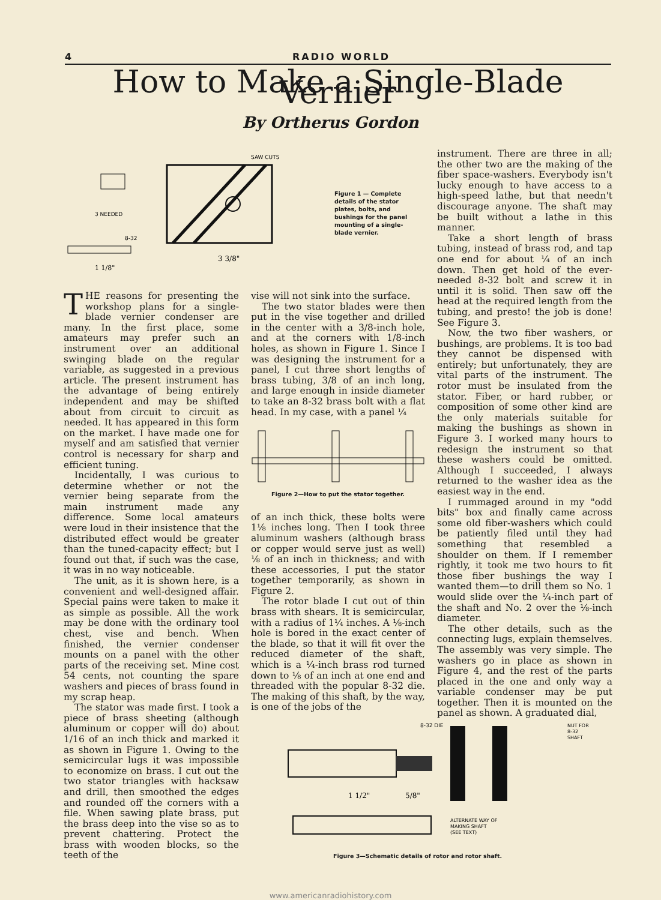4 RADIO WORLD
How to Make a Single-Blade Vernier
By Ortherus Gordon
SAW CUTS
3 NEEDED
8-32
3 3/8"
1 1/8"
Figure 1 — Complete details of the stator plates, bolts, and bushings for the panel mounting of a single-blade vernier.
THE reasons for presenting the workshop plans for a single-blade vernier condenser are many. In the first place, some amateurs may prefer such an instrument over an additional swinging blade on the regular variable, as suggested in a previous article. The present instrument has the advantage of being entirely independent and may be shifted about from circuit to circuit as needed. It has appeared in this form on the market. I have made one for myself and am satisfied that vernier control is necessary for sharp and efficient tuning.
Incidentally, I was curious to determine whether or not the vernier being separate from the main instrument made any difference. Some local amateurs were loud in their insistence that the distributed effect would be greater than the tuned-capacity effect; but I found out that, if such was the case, it was in no way noticeable.
The unit, as it is shown here, is a convenient and well-designed affair. Special pains were taken to make it as simple as possible. All the work may be done with the ordinary tool chest, vise and bench. When finished, the vernier condenser mounts on a panel with the other parts of the receiving set. Mine cost 54 cents, not counting the spare washers and pieces of brass found in my scrap heap.
The stator was made first. I took a piece of brass sheeting (although aluminum or copper will do) about 1/16 of an inch thick and marked it as shown in Figure 1. Owing to the semicircular lugs it was impossible to economize on brass. I cut out the two stator triangles with hacksaw and drill, then smoothed the edges and rounded off the corners with a file. When sawing plate brass, put the brass deep into the vise so as to prevent chattering. Protect the brass with wooden blocks, so the teeth of the
vise will not sink into the surface.
The two stator blades were then put in the vise together and drilled in the center with a 3/8-inch hole, and at the corners with 1/8-inch holes, as shown in Figure 1. Since I was designing the instrument for a panel, I cut three short lengths of brass tubing, 3/8 of an inch long, and large enough in inside diameter to take an 8-32 brass bolt with a flat head. In my case, with a panel ¼
Figure 2—How to put the stator together.
of an inch thick, these bolts were 1⅛ inches long. Then I took three aluminum washers (although brass or copper would serve just as well) ⅛ of an inch in thickness; and with these accessories, I put the stator together temporarily, as shown in Figure 2.
The rotor blade I cut out of thin brass with shears. It is semicircular, with a radius of 1¼ inches. A ⅛-inch hole is bored in the exact center of the blade, so that it will fit over the reduced diameter of the shaft, which is a ¼-inch brass rod turned down to ⅛ of an inch at one end and threaded with the popular 8-32 die. The making of this shaft, by the way, is one of the jobs of the
instrument. There are three in all; the other two are the making of the fiber space-washers. Everybody isn't lucky enough to have access to a high-speed lathe, but that needn't discourage anyone. The shaft may be built without a lathe in this manner.
Take a short length of brass tubing, instead of brass rod, and tap one end for about ¼ of an inch down. Then get hold of the ever-needed 8-32 bolt and screw it in until it is solid. Then saw off the head at the required length from the tubing, and presto! the job is done! See Figure 3.
Now, the two fiber washers, or bushings, are problems. It is too bad they cannot be dispensed with entirely; but unfortunately, they are vital parts of the instrument. The rotor must be insulated from the stator. Fiber, or hard rubber, or composition of some other kind are the only materials suitable for making the bushings as shown in Figure 3. I worked many hours to redesign the instrument so that these washers could be omitted. Although I succeeded, I always returned to the washer idea as the easiest way in the end.
I rummaged around in my "odd bits" box and finally came across some old fiber-washers which could be patiently filed until they had something that resembled a shoulder on them. If I remember rightly, it took me two hours to fit those fiber bushings the way I wanted them—to drill them so No. 1 would slide over the ¼-inch part of the shaft and No. 2 over the ⅛-inch diameter.
The other details, such as the connecting lugs, explain themselves. The assembly was very simple. The washers go in place as shown in Figure 4, and the rest of the parts placed in the one and only way a variable condenser may be put together. Then it is mounted on the panel as shown. A graduated dial,
8-32 DIE
NUT FOR
8-32
SHAFT
1 1/2"
5/8"
ALTERNATE WAY OF
MAKING SHAFT
(SEE TEXT)
Figure 3—Schematic details of rotor and rotor shaft.
www.americanradiohistory.com